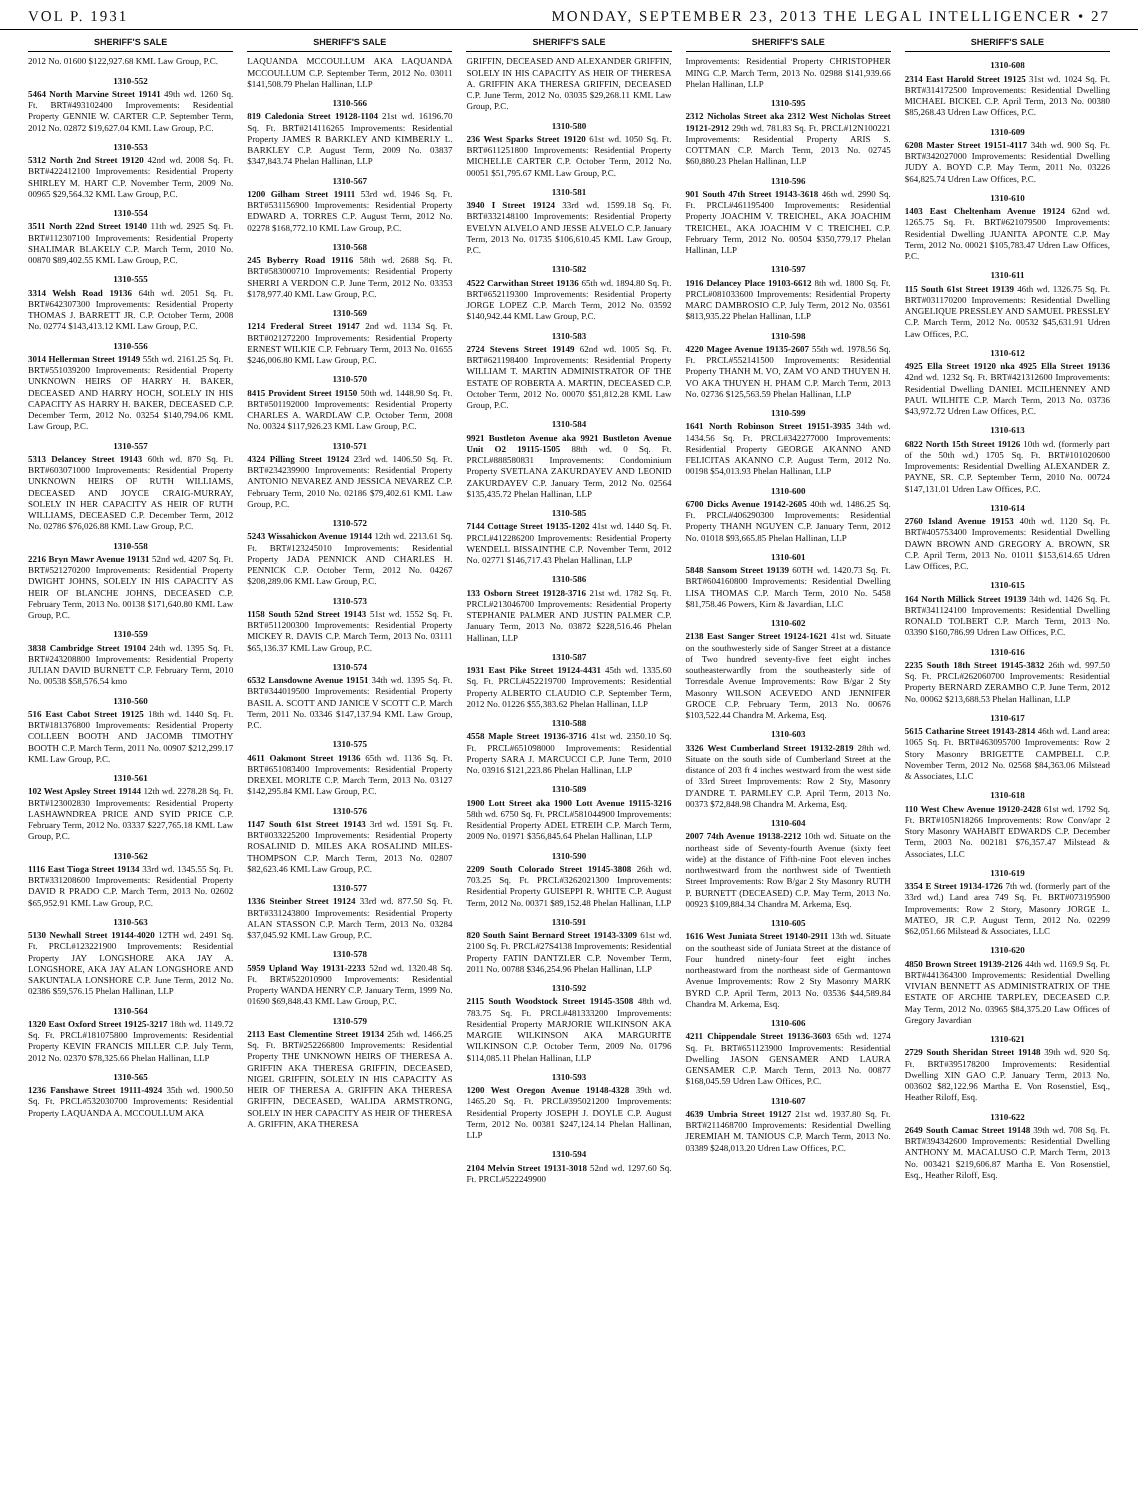VOL P. 1931 MONDAY, SEPTEMBER 23, 2013 THE LEGAL INTELLIGENCER • 27
SHERIFF'S SALE
2012 No. 01600 $122,927.68 KML Law Group, P.C.
1310-552
5464 North Marvine Street 19141 49th wd. 1260 Sq. Ft. BRT#493102400 Improvements: Residential Property GENNIE W. CARTER C.P. September Term, 2012 No. 02872 $19,627.04 KML Law Group, P.C.
1310-553
5312 North 2nd Street 19120 42nd wd. 2008 Sq. Ft. BRT#422412100 Improvements: Residential Property SHIRLEY M. HART C.P. November Term, 2009 No. 00965 $29,564.32 KML Law Group, P.C.
1310-554
3511 North 22nd Street 19140 11th wd. 2925 Sq. Ft. BRT#112307100 Improvements: Residential Property SHALIMAR BLAKELY C.P. March Term, 2010 No. 00870 $89,402.55 KML Law Group, P.C.
1310-555
3314 Welsh Road 19136 64th wd. 2051 Sq. Ft. BRT#642307300 Improvements: Residential Property THOMAS J. BARRETT JR. C.P. October Term, 2008 No. 02774 $143,413.12 KML Law Group, P.C.
1310-556
3014 Hellerman Street 19149 55th wd. 2161.25 Sq. Ft. BRT#551039200 Improvements: Residential Property UNKNOWN HEIRS OF HARRY H. BAKER, DECEASED AND HARRY HOCH, SOLELY IN HIS CAPACITY AS HARRY H. BAKER, DECEASED C.P. December Term, 2012 No. 03254 $140,794.06 KML Law Group, P.C.
1310-557
5313 Delancey Street 19143 60th wd. 870 Sq. Ft. BRT#603071000 Improvements: Residential Property UNKNOWN HEIRS OF RUTH WILLIAMS, DECEASED AND JOYCE CRAIG-MURRAY, SOLELY IN HER CAPACITY AS HEIR OF RUTH WILLIAMS, DECEASED C.P. December Term, 2012 No. 02786 $76,026.88 KML Law Group, P.C.
1310-558
2216 Bryn Mawr Avenue 19131 52nd wd. 4207 Sq. Ft. BRT#521270200 Improvements: Residential Property DWIGHT JOHNS, SOLELY IN HIS CAPACITY AS HEIR OF BLANCHE JOHNS, DECEASED C.P. February Term, 2013 No. 00138 $171,640.80 KML Law Group, P.C.
1310-559
3838 Cambridge Street 19104 24th wd. 1395 Sq. Ft. BRT#243208800 Improvements: Residential Property JULIAN DAVID BURNETT C.P. February Term, 2010 No. 00538 $58,576.54 kmo
1310-560
516 East Cabot Street 19125 18th wd. 1440 Sq. Ft. BRT#181376800 Improvements: Residential Property COLLEEN BOOTH AND JACOMB TIMOTHY BOOTH C.P. March Term, 2011 No. 00907 $212,299.17 KML Law Group, P.C.
1310-561
102 West Apsley Street 19144 12th wd. 2278.28 Sq. Ft. BRT#123002830 Improvements: Residential Property LASHAWNDREA PRICE AND SYID PRICE C.P. February Term, 2012 No. 03337 $227,765.18 KML Law Group, P.C.
1310-562
1116 East Tioga Street 19134 33rd wd. 1345.55 Sq. Ft. BRT#331208600 Improvements: Residential Property DAVID R PRADO C.P. March Term, 2013 No. 02602 $65,952.91 KML Law Group, P.C.
1310-563
5130 Newhall Street 19144-4020 12TH wd. 2491 Sq. Ft. PRCL#123221900 Improvements: Residential Property JAY LONGSHORE AKA JAY A. LONGSHORE, AKA JAY ALAN LONGSHORE AND SAKUNTALA LONSHORE C.P. June Term, 2012 No. 02386 $59,576.15 Phelan Hallinan, LLP
1310-564
1320 East Oxford Street 19125-3217 18th wd. 1149.72 Sq. Ft. PRCL#181075800 Improvements: Residential Property KEVIN FRANCIS MILLER C.P. July Term, 2012 No. 02370 $78,325.66 Phelan Hallinan, LLP
1310-565
1236 Fanshawe Street 19111-4924 35th wd. 1900.50 Sq. Ft. PRCL#532030700 Improvements: Residential Property LAQUANDA A. MCCOULLUM AKA
SHERIFF'S SALE
LAQUANDA MCCOULLUM AKA LAQUANDA MCCOULLUM C.P. September Term, 2012 No. 03011 $141,508.79 Phelan Hallinan, LLP
1310-566
819 Caledonia Street 19128-1104 21st wd. 16196.70 Sq. Ft. BRT#214116265 Improvements: Residential Property JAMES R BARKLEY AND KIMBERLY L. BARKLEY C.P. August Term, 2009 No. 03837 $347,843.74 Phelan Hallinan, LLP
1310-567
1200 Gilham Street 19111 53rd wd. 1946 Sq. Ft. BRT#531156900 Improvements: Residential Property EDWARD A. TORRES C.P. August Term, 2012 No. 02278 $168,772.10 KML Law Group, P.C.
1310-568
245 Byberry Road 19116 58th wd. 2688 Sq. Ft. BRT#583000710 Improvements: Residential Property SHERRI A VERDON C.P. June Term, 2012 No. 03353 $178,977.40 KML Law Group, P.C.
1310-569
1214 Frederal Street 19147 2nd wd. 1134 Sq. Ft. BRT#021272200 Improvements: Residential Property ERNEST WILKIE C.P. February Term, 2013 No. 01655 $246,006.80 KML Law Group, P.C.
1310-570
8415 Provident Street 19150 50th wd. 1448.90 Sq. Ft. BRT#501192000 Improvements: Residential Property CHARLES A. WARDLAW C.P. October Term, 2008 No. 00324 $117,926.23 KML Law Group, P.C.
1310-571
4324 Pilling Street 19124 23rd wd. 1406.50 Sq. Ft. BRT#234239900 Improvements: Residential Property ANTONIO NEVAREZ AND JESSICA NEVAREZ C.P. February Term, 2010 No. 02186 $79,402.61 KML Law Group, P.C.
1310-572
5243 Wissahickon Avenue 19144 12th wd. 2213.61 Sq. Ft. BRT#123245010 Improvements: Residential Property JADA PENNICK AND CHARLES H. PENNICK C.P. October Term, 2012 No. 04267 $208,289.06 KML Law Group, P.C.
1310-573
1158 South 52nd Street 19143 51st wd. 1552 Sq. Ft. BRT#511200300 Improvements: Residential Property MICKEY R. DAVIS C.P. March Term, 2013 No. 03111 $65,136.37 KML Law Group, P.C.
1310-574
6532 Lansdowne Avenue 19151 34th wd. 1395 Sq. Ft. BRT#344019500 Improvements: Residential Property BASIL A. SCOTT AND JANICE V SCOTT C.P. March Term, 2011 No. 03346 $147,137.94 KML Law Group, P.C.
1310-575
4611 Oakmont Street 19136 65th wd. 1136 Sq. Ft. BRT#651083400 Improvements: Residential Property DREXEL MORLTE C.P. March Term, 2013 No. 03127 $142,295.84 KML Law Group, P.C.
1310-576
1147 South 61st Street 19143 3rd wd. 1591 Sq. Ft. BRT#033225200 Improvements: Residential Property ROSALINID D. MILES AKA ROSALIND MILES-THOMPSON C.P. March Term, 2013 No. 02807 $82,623.46 KML Law Group, P.C.
1310-577
1336 Steinber Street 19124 33rd wd. 877.50 Sq. Ft. BRT#331243800 Improvements: Residential Property ALAN STASSON C.P. March Term, 2013 No. 03284 $37,045.92 KML Law Group, P.C.
1310-578
5959 Upland Way 19131-2233 52nd wd. 1320.48 Sq. Ft. BRT#522010900 Improvements: Residential Property WANDA HENRY C.P. January Term, 1999 No. 01690 $69,848.43 KML Law Group, P.C.
1310-579
2113 East Clementine Street 19134 25th wd. 1466.25 Sq. Ft. BRT#252266800 Improvements: Residential Property THE UNKNOWN HEIRS OF THERESA A. GRIFFIN AKA THERESA GRIFFIN, DECEASED, NIGEL GRIFFIN, SOLELY IN HIS CAPACITY AS HEIR OF THERESA A. GRIFFIN AKA THERESA GRIFFIN, DECEASED, WALIDA ARMSTRONG, SOLELY IN HER CAPACITY AS HEIR OF THERESA A. GRIFFIN, AKA THERESA
SHERIFF'S SALE
GRIFFIN, DECEASED AND ALEXANDER GRIFFIN, SOLELY IN HIS CAPACITY AS HEIR OF THERESA A. GRIFFIN AKA THERESA GRIFFIN, DECEASED C.P. June Term, 2012 No. 03035 $29,268.11 KML Law Group, P.C.
1310-580
236 West Sparks Street 19120 61st wd. 1050 Sq. Ft. BRT#611251800 Improvements: Residential Property MICHELLE CARTER C.P. October Term, 2012 No. 00051 $51,795.67 KML Law Group, P.C.
1310-581
3940 I Street 19124 33rd wd. 1599.18 Sq. Ft. BRT#332148100 Improvements: Residential Property EVELYN ALVELO AND JESSE ALVELO C.P. January Term, 2013 No. 01735 $106,610.45 KML Law Group, P.C.
1310-582
4522 Carwithan Street 19136 65th wd. 1894.80 Sq. Ft. BRT#652119300 Improvements: Residential Property JORGE LOPEZ C.P. March Term, 2012 No. 03592 $140,942.44 KML Law Group, P.C.
1310-583
2724 Stevens Street 19149 62nd wd. 1005 Sq. Ft. BRT#621198400 Improvements: Residential Property WILLIAM T. MARTIN ADMINISTRATOR OF THE ESTATE OF ROBERTA A. MARTIN, DECEASED C.P. October Term, 2012 No. 00070 $51,812.28 KML Law Group, P.C.
1310-584
9921 Bustleton Avenue aka 9921 Bustleton Avenue Unit O2 19115-1505 88th wd. 0 Sq. Ft. PRCL#888580831 Improvements: Condominium Property SVETLANA ZAKURDAYEV AND LEONID ZAKURDAYEV C.P. January Term, 2012 No. 02564 $135,435.72 Phelan Hallinan, LLP
1310-585
7144 Cottage Street 19135-1202 41st wd. 1440 Sq. Ft. PRCL#412286200 Improvements: Residential Property WENDELL BISSAINTHE C.P. November Term, 2012 No. 02771 $146,717.43 Phelan Hallinan, LLP
1310-586
133 Osborn Street 19128-3716 21st wd. 1782 Sq. Ft. PRCL#213046700 Improvements: Residential Property STEPHANIE PALMER AND JUSTIN PALMER C.P. January Term, 2013 No. 03872 $228,516.46 Phelan Hallinan, LLP
1310-587
1931 East Pike Street 19124-4431 45th wd. 1335.60 Sq. Ft. PRCL#452219700 Improvements: Residential Property ALBERTO CLAUDIO C.P. September Term, 2012 No. 01226 $55,383.62 Phelan Hallinan, LLP
1310-588
4558 Maple Street 19136-3716 41st wd. 2350.10 Sq. Ft. PRCL#651098000 Improvements: Residential Property SARA J. MARCUCCI C.P. June Term, 2010 No. 03916 $121,223.86 Phelan Hallinan, LLP
1310-589
1900 Lott Street aka 1900 Lott Avenue 19115-3216 58th wd. 6750 Sq. Ft. PRCL#581044900 Improvements: Residential Property ADEL ETREIH C.P. March Term, 2009 No. 01971 $356,845.64 Phelan Hallinan, LLP
1310-590
2209 South Colorado Street 19145-3808 26th wd. 703.25 Sq. Ft. PRCL#3262021300 Improvements: Residential Property GUISEPPI R. WHITE C.P. August Term, 2012 No. 00371 $89,152.48 Phelan Hallinan, LLP
1310-591
820 South Saint Bernard Street 19143-3309 61st wd. 2100 Sq. Ft. PRCL#27S4138 Improvements: Residential Property FATIN DANTZLER C.P. November Term, 2011 No. 00788 $346,254.96 Phelan Hallinan, LLP
1310-592
2115 South Woodstock Street 19145-3508 48th wd. 783.75 Sq. Ft. PRCL#481333200 Improvements: Residential Property MARJORIE WILKINSON AKA MARGIE WILKINSON AKA MARGURITE WILKINSON C.P. October Term, 2009 No. 01796 $114,085.11 Phelan Hallinan, LLP
1310-593
1200 West Oregon Avenue 19148-4328 39th wd. 1465.20 Sq. Ft. PRCL#395021200 Improvements: Residential Property JOSEPH J. DOYLE C.P. August Term, 2012 No. 00381 $247,124.14 Phelan Hallinan, LLP
1310-594
2104 Melvin Street 19131-3018 52nd wd. 1297.60 Sq. Ft. PRCL#522249900
SHERIFF'S SALE
Improvements: Residential Property CHRISTOPHER MING C.P. March Term, 2013 No. 02988 $141,939.66 Phelan Hallinan, LLP
1310-595
2312 Nicholas Street aka 2312 West Nicholas Street 19121-2912 29th wd. 781.83 Sq. Ft. PRCL#12N100221 Improvements: Residential Property ARIS S. COTTMAN C.P. March Term, 2013 No. 02745 $60,880.23 Phelan Hallinan, LLP
1310-596
901 South 47th Street 19143-3618 46th wd. 2990 Sq. Ft. PRCL#461195400 Improvements: Residential Property JOACHIM V. TREICHEL, AKA JOACHIM TREICHEL, AKA JOACHIM V C TREICHEL C.P. February Term, 2012 No. 00504 $350,779.17 Phelan Hallinan, LLP
1310-597
1916 Delancey Place 19103-6612 8th wd. 1800 Sq. Ft. PRCL#081033600 Improvements: Residential Property MARC DAMBROSIO C.P. July Term, 2012 No. 03561 $813,935.22 Phelan Hallinan, LLP
1310-598
4220 Magee Avenue 19135-2607 55th wd. 1978.56 Sq. Ft. PRCL#552141500 Improvements: Residential Property THANH M. VO, ZAM VO AND THUYEN H. VO AKA THUYEN H. PHAM C.P. March Term, 2013 No. 02736 $125,563.59 Phelan Hallinan, LLP
1310-599
1641 North Robinson Street 19151-3935 34th wd. 1434.56 Sq. Ft. PRCL#342277000 Improvements: Residential Property GEORGE AKANNO AND FELICITAS AKANNO C.P. August Term, 2012 No. 00198 $54,013.93 Phelan Hallinan, LLP
1310-600
6700 Dicks Avenue 19142-2605 40th wd. 1486.25 Sq. Ft. PRCL#406290300 Improvements: Residential Property THANH NGUYEN C.P. January Term, 2012 No. 01018 $93,665.85 Phelan Hallinan, LLP
1310-601
5848 Sansom Street 19139 60TH wd. 1420.73 Sq. Ft. BRT#604160800 Improvements: Residential Dwelling LISA THOMAS C.P. March Term, 2010 No. 5458 $81,758.46 Powers, Kirn & Javardian, LLC
1310-602
2138 East Sanger Street 19124-1621 41st wd. Situate on the southwesterly side of Sanger Street at a distance of Two hundred seventy-five feet eight inches southeasterwardly from the southeasterly side of Torresdale Avenue Improvements: Row B/gar 2 Sty Masonry WILSON ACEVEDO AND JENNIFER GROCE C.P. February Term, 2013 No. 00676 $103,522.44 Chandra M. Arkema, Esq.
1310-603
3326 West Cumberland Street 19132-2819 28th wd. Situate on the south side of Cumberland Street at the distance of 203 ft 4 inches westward from the west side of 33rd Street Improvements: Row 2 Sty, Masonry D'ANDRE T. PARMLEY C.P. April Term, 2013 No. 00373 $72,848.98 Chandra M. Arkema, Esq.
1310-604
2007 74th Avenue 19138-2212 10th wd. Situate on the northeast side of Seventy-fourth Avenue (sixty feet wide) at the distance of Fifth-nine Foot eleven inches northwestward from the northwest side of Twentieth Street Improvements: Row B/gar 2 Sty Masonry RUTH P. BURNETT (DECEASED) C.P. May Term, 2013 No. 00923 $109,884.34 Chandra M. Arkema, Esq.
1310-605
1616 West Juniata Street 19140-2911 13th wd. Situate on the southeast side of Juniata Street at the distance of Four hundred ninety-four feet eight inches northeastward from the northeast side of Germantown Avenue Improvements: Row 2 Sty Masonry MARK BYRD C.P. April Term, 2013 No. 03536 $44,589.84 Chandra M. Arkema, Esq.
1310-606
4211 Chippendale Street 19136-3603 65th wd. 1274 Sq. Ft. BRT#651123900 Improvements: Residential Dwelling JASON GENSAMER AND LAURA GENSAMER C.P. March Term, 2013 No. 00877 $168,045.59 Udren Law Offices, P.C.
1310-607
4639 Umbria Street 19127 21st wd. 1937.80 Sq. Ft. BRT#211468700 Improvements: Residential Dwelling JEREMIAH M. TANIOUS C.P. March Term, 2013 No. 03389 $248,013.20 Udren Law Offices, P.C.
SHERIFF'S SALE
1310-608
2314 East Harold Street 19125 31st wd. 1024 Sq. Ft. BRT#314172500 Improvements: Residential Dwelling MICHAEL BICKEL C.P. April Term, 2013 No. 00380 $85,268.43 Udren Law Offices, P.C.
1310-609
6208 Master Street 19151-4117 34th wd. 900 Sq. Ft. BRT#342027000 Improvements: Residential Dwelling JUDY A. BOYD C.P. May Term, 2011 No. 03226 $64,825.74 Udren Law Offices, P.C.
1310-610
1403 East Cheltenham Avenue 19124 62nd wd. 1265.75 Sq. Ft. BRT#621079500 Improvements: Residential Dwelling JUANITA APONTE C.P. May Term, 2012 No. 00021 $105,783.47 Udren Law Offices, P.C.
1310-611
115 South 61st Street 19139 46th wd. 1326.75 Sq. Ft. BRT#031170200 Improvements: Residential Dwelling ANGELIQUE PRESSLEY AND SAMUEL PRESSLEY C.P. March Term, 2012 No. 00532 $45,631.91 Udren Law Offices, P.C.
1310-612
4925 Ella Street 19120 nka 4925 Ella Street 19136 42nd wd. 1232 Sq. Ft. BRT#421312600 Improvements: Residential Dwelling DANIEL MCILHENNEY AND PAUL WILHITE C.P. March Term, 2013 No. 03736 $43,972.72 Udren Law Offices, P.C.
1310-613
6822 North 15th Street 19126 10th wd. (formerly part of the 50th wd.) 1705 Sq. Ft. BRT#101020600 Improvements: Residential Dwelling ALEXANDER Z. PAYNE, SR. C.P. September Term, 2010 No. 00724 $147,131.01 Udren Law Offices, P.C.
1310-614
2760 Island Avenue 19153 40th wd. 1120 Sq. Ft. BRT#405753400 Improvements: Residential Dwelling DAWN BROWN AND GREGORY A. BROWN, SR C.P. April Term, 2013 No. 01011 $153,614.65 Udren Law Offices, P.C.
1310-615
164 North Millick Street 19139 34th wd. 1426 Sq. Ft. BRT#341124100 Improvements: Residential Dwelling RONALD TOLBERT C.P. March Term, 2013 No. 03390 $160,786.99 Udren Law Offices, P.C.
1310-616
2235 South 18th Street 19145-3832 26th wd. 997.50 Sq. Ft. PRCL#262060700 Improvements: Residential Property BERNARD ZERAMBO C.P. June Term, 2012 No. 00062 $213,688.53 Phelan Hallinan, LLP
1310-617
5615 Catharine Street 19143-2814 46th wd. Land area: 1065 Sq. Ft. BRT#463095700 Improvements: Row 2 Story Masonry BRIGETTE CAMPBELL C.P. November Term, 2012 No. 02568 $84,363.06 Milstead & Associates, LLC
1310-618
110 West Chew Avenue 19120-2428 61st wd. 1792 Sq. Ft. BRT#105N18266 Improvements: Row Conv/apr 2 Story Masonry WAHABIT EDWARDS C.P. December Term, 2003 No. 002181 $76,357.47 Milstead & Associates, LLC
1310-619
3354 E Street 19134-1726 7th wd. (formerly part of the 33rd wd.) Land area 749 Sq. Ft. BRT#073195900 Improvements: Row 2 Story, Masonry JORGE L. MATEO, JR C.P. August Term, 2012 No. 02299 $62,051.66 Milstead & Associates, LLC
1310-620
4850 Brown Street 19139-2126 44th wd. 1169.9 Sq. Ft. BRT#441364300 Improvements: Residential Dwelling VIVIAN BENNETT AS ADMINISTRATRIX OF THE ESTATE OF ARCHIE TARPLEY, DECEASED C.P. May Term, 2012 No. 03965 $84,375.20 Law Offices of Gregory Javardian
1310-621
2729 South Sheridan Street 19148 39th wd. 920 Sq. Ft. BRT#395178200 Improvements: Residential Dwelling XIN GAO C.P. January Term, 2013 No. 003602 $82,122.96 Martha E. Von Rosenstiel, Esq., Heather Riloff, Esq.
1310-622
2649 South Camac Street 19148 39th wd. 708 Sq. Ft. BRT#394342600 Improvements: Residential Dwelling ANTHONY M. MACALUSO C.P. March Term, 2013 No. 003421 $219,606.87 Martha E. Von Rosenstiel, Esq., Heather Riloff, Esq.